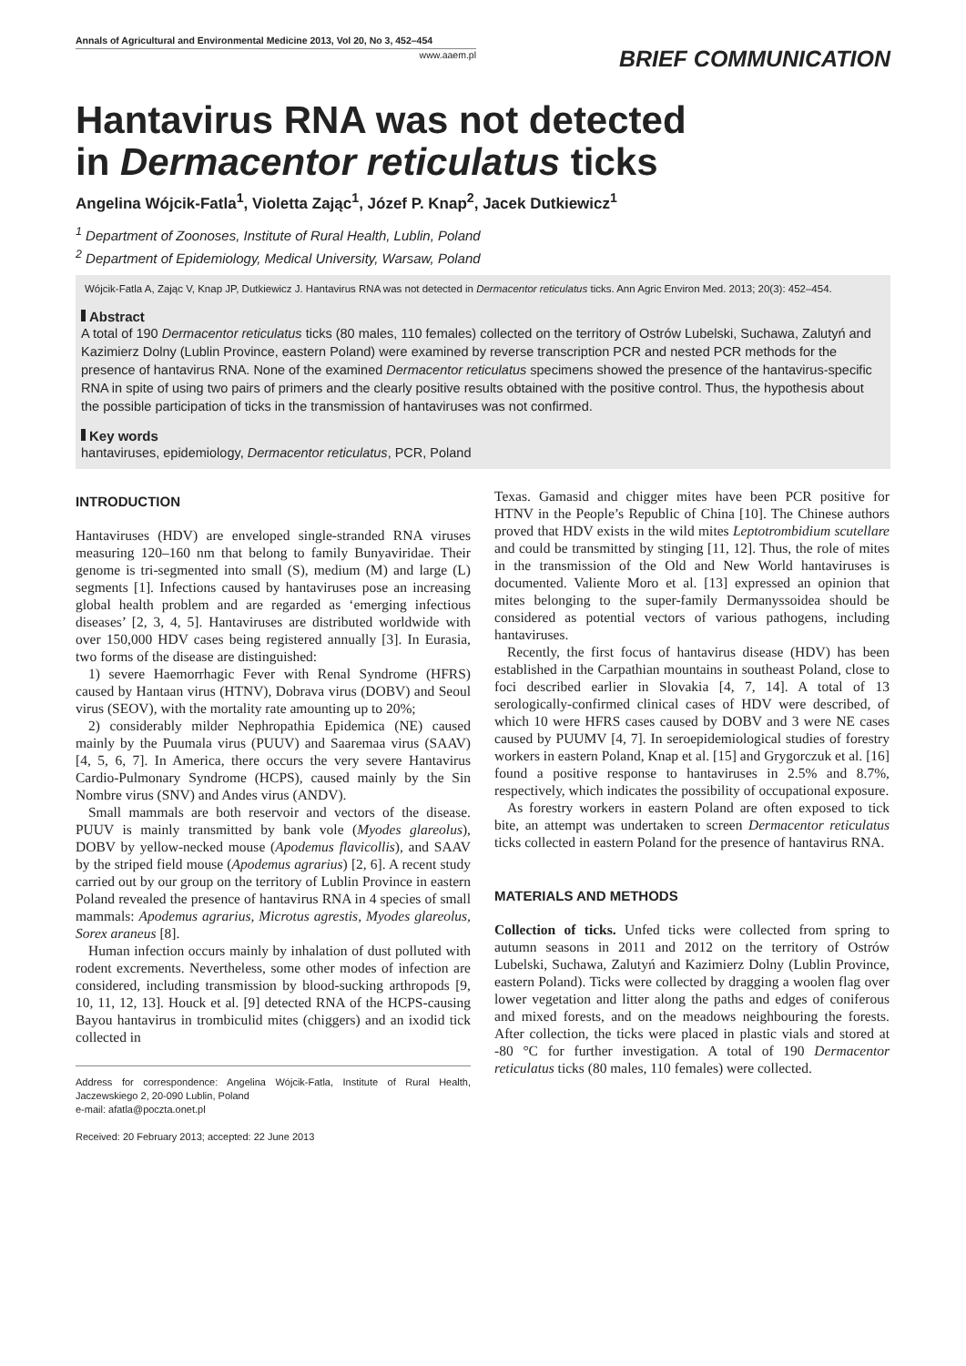Annals of Agricultural and Environmental Medicine 2013, Vol 20, No 3, 452–454
www.aaem.pl
BRIEF COMMUNICATION
Hantavirus RNA was not detected
in Dermacentor reticulatus ticks
Angelina Wójcik-Fatla<sup>1</sup>, Violetta Zając<sup>1</sup>, Józef P. Knap<sup>2</sup>, Jacek Dutkiewicz<sup>1</sup>
<sup>1</sup> Department of Zoonoses, Institute of Rural Health, Lublin, Poland
<sup>2</sup> Department of Epidemiology, Medical University, Warsaw, Poland
Wójcik-Fatla A, Zając V, Knap JP, Dutkiewicz J. Hantavirus RNA was not detected in Dermacentor reticulatus ticks. Ann Agric Environ Med. 2013; 20(3): 452–454.
Abstract
A total of 190 Dermacentor reticulatus ticks (80 males, 110 females) collected on the territory of Ostrów Lubelski, Suchawa, Zalutyń and Kazimierz Dolny (Lublin Province, eastern Poland) were examined by reverse transcription PCR and nested PCR methods for the presence of hantavirus RNA. None of the examined Dermacentor reticulatus specimens showed the presence of the hantavirus-specific RNA in spite of using two pairs of primers and the clearly positive results obtained with the positive control. Thus, the hypothesis about the possible participation of ticks in the transmission of hantaviruses was not confirmed.
Key words
hantaviruses, epidemiology, Dermacentor reticulatus, PCR, Poland
INTRODUCTION
Hantaviruses (HDV) are enveloped single-stranded RNA viruses measuring 120–160 nm that belong to family Bunyaviridae. Their genome is tri-segmented into small (S), medium (M) and large (L) segments [1]. Infections caused by hantaviruses pose an increasing global health problem and are regarded as ‘emerging infectious diseases’ [2, 3, 4, 5]. Hantaviruses are distributed worldwide with over 150,000 HDV cases being registered annually [3]. In Eurasia, two forms of the disease are distinguished:
1) severe Haemorrhagic Fever with Renal Syndrome (HFRS) caused by Hantaan virus (HTNV), Dobrava virus (DOBV) and Seoul virus (SEOV), with the mortality rate amounting up to 20%;
2) considerably milder Nephropathia Epidemica (NE) caused mainly by the Puumala virus (PUUV) and Saaremaa virus (SAAV) [4, 5, 6, 7]. In America, there occurs the very severe Hantavirus Cardio-Pulmonary Syndrome (HCPS), caused mainly by the Sin Nombre virus (SNV) and Andes virus (ANDV).
Small mammals are both reservoir and vectors of the disease. PUUV is mainly transmitted by bank vole (Myodes glareolus), DOBV by yellow-necked mouse (Apodemus flavicollis), and SAAV by the striped field mouse (Apodemus agrarius) [2, 6]. A recent study carried out by our group on the territory of Lublin Province in eastern Poland revealed the presence of hantavirus RNA in 4 species of small mammals: Apodemus agrarius, Microtus agrestis, Myodes glareolus, Sorex araneus [8].
Human infection occurs mainly by inhalation of dust polluted with rodent excrements. Nevertheless, some other modes of infection are considered, including transmission by blood-sucking arthropods [9, 10, 11, 12, 13]. Houck et al. [9] detected RNA of the HCPS-causing Bayou hantavirus in trombiculid mites (chiggers) and an ixodid tick collected in
Address for correspondence: Angelina Wójcik-Fatla, Institute of Rural Health, Jaczewskiego 2, 20-090 Lublin, Poland
e-mail: afatla@poczta.onet.pl
Received: 20 February 2013; accepted: 22 June 2013
Texas. Gamasid and chigger mites have been PCR positive for HTNV in the People’s Republic of China [10]. The Chinese authors proved that HDV exists in the wild mites Leptotrombidium scutellare and could be transmitted by stinging [11, 12]. Thus, the role of mites in the transmission of the Old and New World hantaviruses is documented. Valiente Moro et al. [13] expressed an opinion that mites belonging to the super-family Dermanyssoidea should be considered as potential vectors of various pathogens, including hantaviruses.
Recently, the first focus of hantavirus disease (HDV) has been established in the Carpathian mountains in southeast Poland, close to foci described earlier in Slovakia [4, 7, 14]. A total of 13 serologically-confirmed clinical cases of HDV were described, of which 10 were HFRS cases caused by DOBV and 3 were NE cases caused by PUUMV [4, 7]. In seroepidemiological studies of forestry workers in eastern Poland, Knap et al. [15] and Grygorczuk et al. [16] found a positive response to hantaviruses in 2.5% and 8.7%, respectively, which indicates the possibility of occupational exposure.
As forestry workers in eastern Poland are often exposed to tick bite, an attempt was undertaken to screen Dermacentor reticulatus ticks collected in eastern Poland for the presence of hantavirus RNA.
MATERIALS AND METHODS
Collection of ticks. Unfed ticks were collected from spring to autumn seasons in 2011 and 2012 on the territory of Ostrów Lubelski, Suchawa, Zalutyń and Kazimierz Dolny (Lublin Province, eastern Poland). Ticks were collected by dragging a woolen flag over lower vegetation and litter along the paths and edges of coniferous and mixed forests, and on the meadows neighbouring the forests. After collection, the ticks were placed in plastic vials and stored at -80 °C for further investigation. A total of 190 Dermacentor reticulatus ticks (80 males, 110 females) were collected.